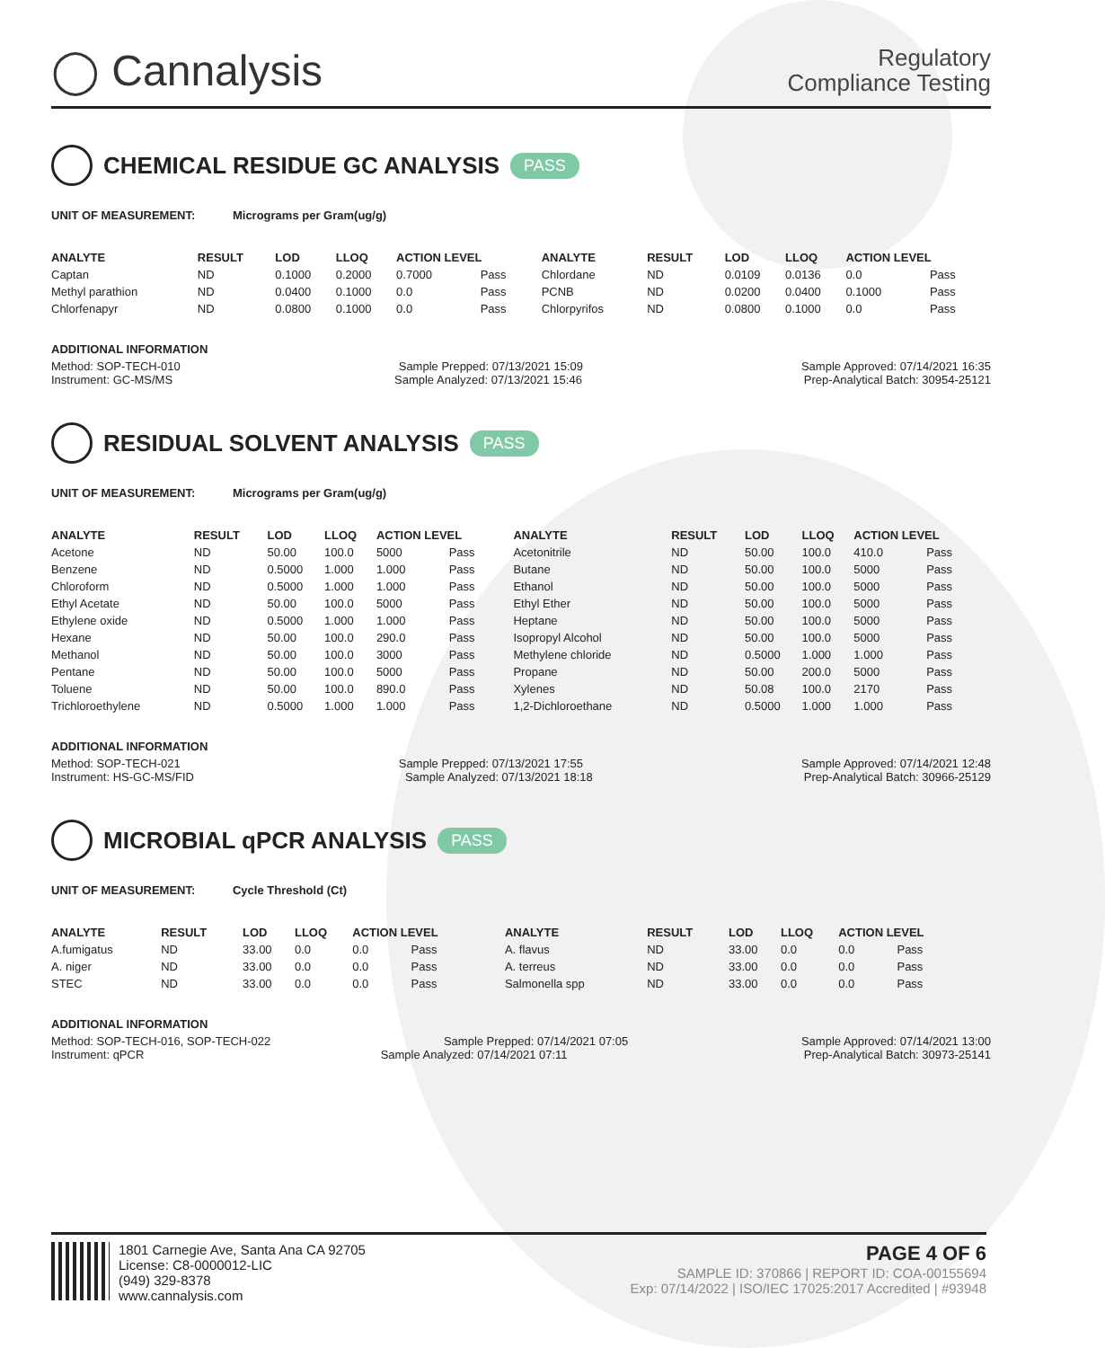◯ Cannalysis
Regulatory
Compliance Testing
CHEMICAL RESIDUE GC ANALYSIS PASS
UNIT OF MEASUREMENT: Micrograms per Gram(ug/g)
| ANALYTE | RESULT | LOD | LLOQ | ACTION LEVEL | | ANALYTE | RESULT | LOD | LLOQ | ACTION LEVEL | |
| --- | --- | --- | --- | --- | --- | --- | --- | --- | --- | --- | --- |
| Captan | ND | 0.1000 | 0.2000 | 0.7000 | Pass | Chlordane | ND | 0.0109 | 0.0136 | 0.0 | Pass |
| Methyl parathion | ND | 0.0400 | 0.1000 | 0.0 | Pass | PCNB | ND | 0.0200 | 0.0400 | 0.1000 | Pass |
| Chlorfenapyr | ND | 0.0800 | 0.1000 | 0.0 | Pass | Chlorpyrifos | ND | 0.0800 | 0.1000 | 0.0 | Pass |
ADDITIONAL INFORMATION
Method: SOP-TECH-010 Sample Prepped: 07/13/2021 15:09 Sample Approved: 07/14/2021 16:35
Instrument: GC-MS/MS Sample Analyzed: 07/13/2021 15:46 Prep-Analytical Batch: 30954-25121
RESIDUAL SOLVENT ANALYSIS PASS
UNIT OF MEASUREMENT: Micrograms per Gram(ug/g)
| ANALYTE | RESULT | LOD | LLOQ | ACTION LEVEL | | ANALYTE | RESULT | LOD | LLOQ | ACTION LEVEL | |
| --- | --- | --- | --- | --- | --- | --- | --- | --- | --- | --- | --- |
| Acetone | ND | 50.00 | 100.0 | 5000 | Pass | Acetonitrile | ND | 50.00 | 100.0 | 410.0 | Pass |
| Benzene | ND | 0.5000 | 1.000 | 1.000 | Pass | Butane | ND | 50.00 | 100.0 | 5000 | Pass |
| Chloroform | ND | 0.5000 | 1.000 | 1.000 | Pass | Ethanol | ND | 50.00 | 100.0 | 5000 | Pass |
| Ethyl Acetate | ND | 50.00 | 100.0 | 5000 | Pass | Ethyl Ether | ND | 50.00 | 100.0 | 5000 | Pass |
| Ethylene oxide | ND | 0.5000 | 1.000 | 1.000 | Pass | Heptane | ND | 50.00 | 100.0 | 5000 | Pass |
| Hexane | ND | 50.00 | 100.0 | 290.0 | Pass | Isopropyl Alcohol | ND | 50.00 | 100.0 | 5000 | Pass |
| Methanol | ND | 50.00 | 100.0 | 3000 | Pass | Methylene chloride | ND | 0.5000 | 1.000 | 1.000 | Pass |
| Pentane | ND | 50.00 | 100.0 | 5000 | Pass | Propane | ND | 50.00 | 200.0 | 5000 | Pass |
| Toluene | ND | 50.00 | 100.0 | 890.0 | Pass | Xylenes | ND | 50.08 | 100.0 | 2170 | Pass |
| Trichloroethylene | ND | 0.5000 | 1.000 | 1.000 | Pass | 1,2-Dichloroethane | ND | 0.5000 | 1.000 | 1.000 | Pass |
ADDITIONAL INFORMATION
Method: SOP-TECH-021 Sample Prepped: 07/13/2021 17:55 Sample Approved: 07/14/2021 12:48
Instrument: HS-GC-MS/FID Sample Analyzed: 07/13/2021 18:18 Prep-Analytical Batch: 30966-25129
MICROBIAL qPCR ANALYSIS PASS
UNIT OF MEASUREMENT: Cycle Threshold (Ct)
| ANALYTE | RESULT | LOD | LLOQ | ACTION LEVEL | | ANALYTE | RESULT | LOD | LLOQ | ACTION LEVEL | |
| --- | --- | --- | --- | --- | --- | --- | --- | --- | --- | --- | --- |
| A.fumigatus | ND | 33.00 | 0.0 | 0.0 | Pass | A. flavus | ND | 33.00 | 0.0 | 0.0 | Pass |
| A. niger | ND | 33.00 | 0.0 | 0.0 | Pass | A. terreus | ND | 33.00 | 0.0 | 0.0 | Pass |
| STEC | ND | 33.00 | 0.0 | 0.0 | Pass | Salmonella spp | ND | 33.00 | 0.0 | 0.0 | Pass |
ADDITIONAL INFORMATION
Method: SOP-TECH-016, SOP-TECH-022 Sample Prepped: 07/14/2021 07:05 Sample Approved: 07/14/2021 13:00
Instrument: qPCR Sample Analyzed: 07/14/2021 07:11 Prep-Analytical Batch: 30973-25141
1801 Carnegie Ave, Santa Ana CA 92705
License: C8-0000012-LIC
(949) 329-8378
www.cannalysis.com
PAGE 4 OF 6
SAMPLE ID: 370866 | REPORT ID: COA-00155694
Exp: 07/14/2022 | ISO/IEC 17025:2017 Accredited | #93948